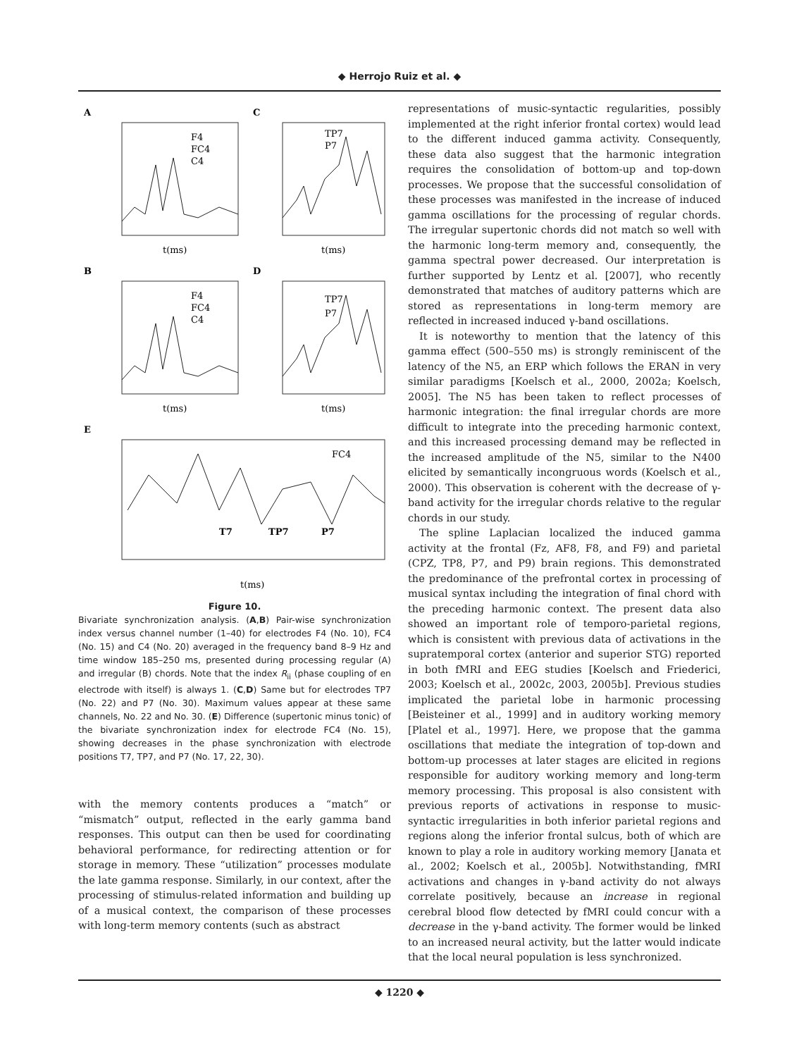◆ Herrojo Ruiz et al. ◆
A
C
F4
FC4
C4
TP7
P7
t(ms)
t(ms)
B
D
F4
FC4
C4
TP7
P7
t(ms)
t(ms)
E
FC4
T7
TP7
P7
t(ms)
Figure 10.
Bivariate synchronization analysis. (A,B) Pair-wise synchronization index versus channel number (1–40) for electrodes F4 (No. 10), FC4 (No. 15) and C4 (No. 20) averaged in the frequency band 8–9 Hz and time window 185–250 ms, presented during processing regular (A) and irregular (B) chords. Note that the index R<sub>ii</sub> (phase coupling of en electrode with itself) is always 1. (C,D) Same but for electrodes TP7 (No. 22) and P7 (No. 30). Maximum values appear at these same channels, No. 22 and No. 30. (E) Difference (supertonic minus tonic) of the bivariate synchronization index for electrode FC4 (No. 15), showing decreases in the phase synchronization with electrode positions T7, TP7, and P7 (No. 17, 22, 30).
with the memory contents produces a “match” or “mismatch” output, reflected in the early gamma band responses. This output can then be used for coordinating behavioral performance, for redirecting attention or for storage in memory. These “utilization” processes modulate the late gamma response. Similarly, in our context, after the processing of stimulus-related information and building up of a musical context, the comparison of these processes with long-term memory contents (such as abstract
representations of music-syntactic regularities, possibly implemented at the right inferior frontal cortex) would lead to the different induced gamma activity. Consequently, these data also suggest that the harmonic integration requires the consolidation of bottom-up and top-down processes. We propose that the successful consolidation of these processes was manifested in the increase of induced gamma oscillations for the processing of regular chords. The irregular supertonic chords did not match so well with the harmonic long-term memory and, consequently, the gamma spectral power decreased. Our interpretation is further supported by Lentz et al. [2007], who recently demonstrated that matches of auditory patterns which are stored as representations in long-term memory are reflected in increased induced γ-band oscillations.
It is noteworthy to mention that the latency of this gamma effect (500–550 ms) is strongly reminiscent of the latency of the N5, an ERP which follows the ERAN in very similar paradigms [Koelsch et al., 2000, 2002a; Koelsch, 2005]. The N5 has been taken to reflect processes of harmonic integration: the final irregular chords are more difficult to integrate into the preceding harmonic context, and this increased processing demand may be reflected in the increased amplitude of the N5, similar to the N400 elicited by semantically incongruous words (Koelsch et al., 2000). This observation is coherent with the decrease of γ-band activity for the irregular chords relative to the regular chords in our study.
The spline Laplacian localized the induced gamma activity at the frontal (Fz, AF8, F8, and F9) and parietal (CPZ, TP8, P7, and P9) brain regions. This demonstrated the predominance of the prefrontal cortex in processing of musical syntax including the integration of final chord with the preceding harmonic context. The present data also showed an important role of temporo-parietal regions, which is consistent with previous data of activations in the supratemporal cortex (anterior and superior STG) reported in both fMRI and EEG studies [Koelsch and Friederici, 2003; Koelsch et al., 2002c, 2003, 2005b]. Previous studies implicated the parietal lobe in harmonic processing [Beisteiner et al., 1999] and in auditory working memory [Platel et al., 1997]. Here, we propose that the gamma oscillations that mediate the integration of top-down and bottom-up processes at later stages are elicited in regions responsible for auditory working memory and long-term memory processing. This proposal is also consistent with previous reports of activations in response to music-syntactic irregularities in both inferior parietal regions and regions along the inferior frontal sulcus, both of which are known to play a role in auditory working memory [Janata et al., 2002; Koelsch et al., 2005b]. Notwithstanding, fMRI activations and changes in γ-band activity do not always correlate positively, because an increase in regional cerebral blood flow detected by fMRI could concur with a decrease in the γ-band activity. The former would be linked to an increased neural activity, but the latter would indicate that the local neural population is less synchronized.
◆ 1220 ◆